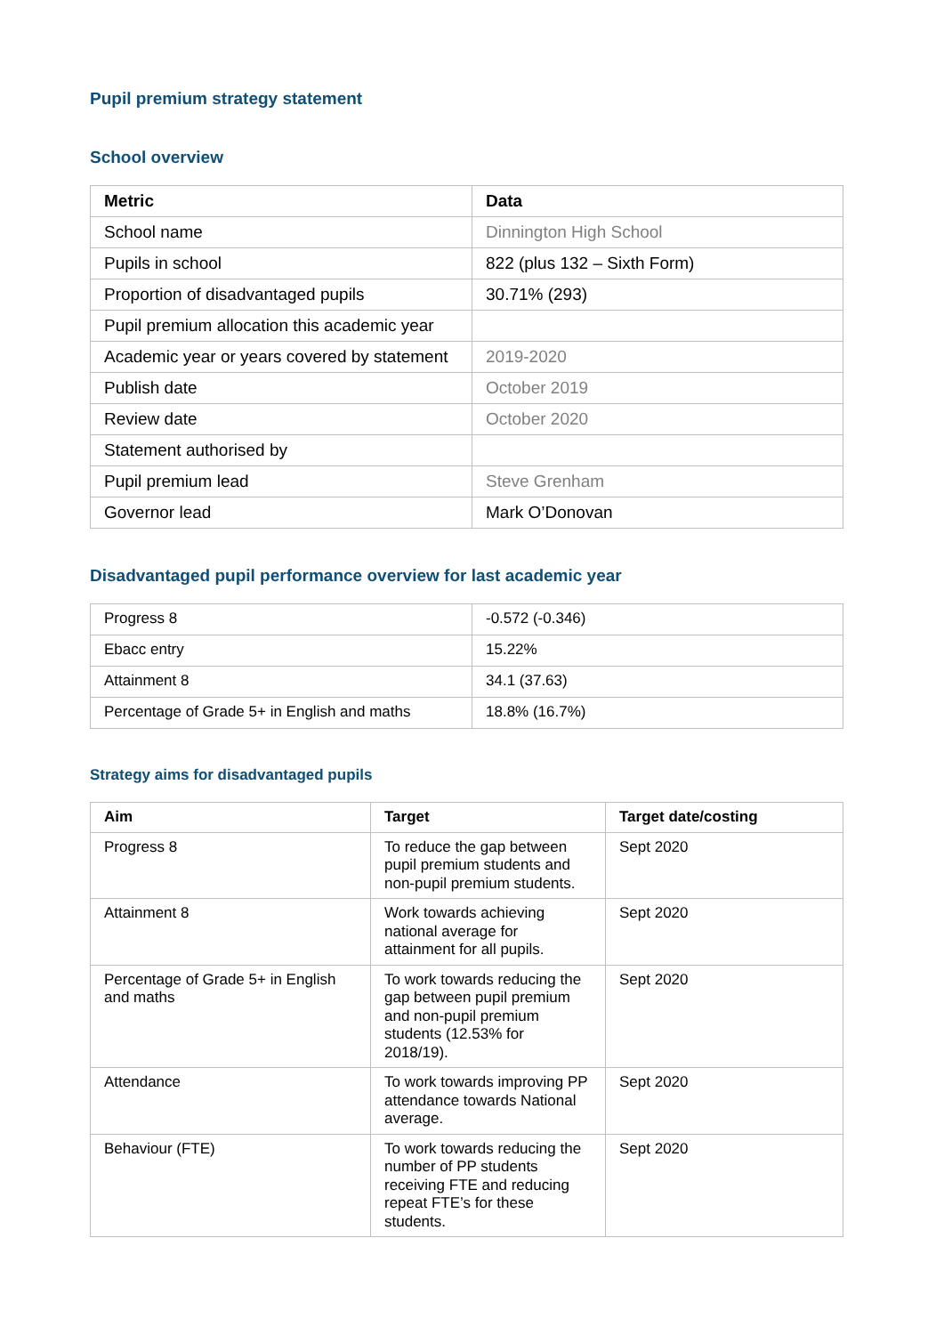Pupil premium strategy statement
School overview
| Metric | Data |
| --- | --- |
| School name | Dinnington High School |
| Pupils in school | 822 (plus 132 – Sixth Form) |
| Proportion of disadvantaged pupils | 30.71% (293) |
| Pupil premium allocation this academic year | |
| Academic year or years covered by statement | 2019-2020 |
| Publish date | October 2019 |
| Review date | October 2020 |
| Statement authorised by | |
| Pupil premium lead | Steve Grenham |
| Governor lead | Mark O’Donovan |
Disadvantaged pupil performance overview for last academic year
| Progress 8 | -0.572 (-0.346) |
| Ebacc entry | 15.22% |
| Attainment 8 | 34.1 (37.63) |
| Percentage of Grade 5+ in English and maths | 18.8% (16.7%) |
Strategy aims for disadvantaged pupils
| Aim | Target | Target date/costing |
| --- | --- | --- |
| Progress 8 | To reduce the gap between pupil premium students and non-pupil premium students. | Sept 2020 |
| Attainment 8 | Work towards achieving national average for attainment for all pupils. | Sept 2020 |
| Percentage of Grade 5+ in English and maths | To work towards reducing the gap between pupil premium and non-pupil premium students (12.53% for 2018/19). | Sept 2020 |
| Attendance | To work towards improving PP attendance towards National average. | Sept 2020 |
| Behaviour (FTE) | To work towards reducing the number of PP students receiving FTE and reducing repeat FTE’s for these students. | Sept 2020 |